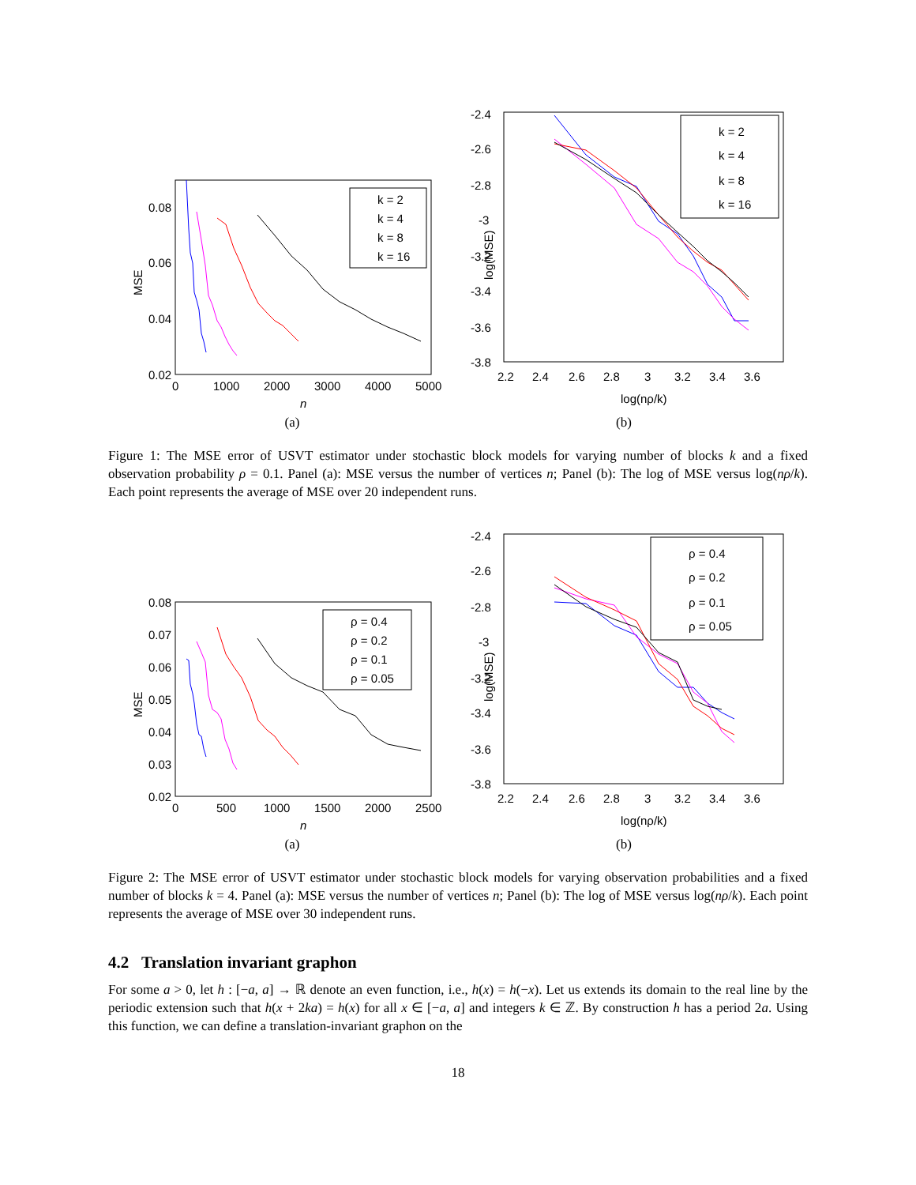MSE
0.08
0.06
0.04
0.02
0
1000
2000
3000
4000
5000
n
k = 2
k = 4
k = 8
k = 16
(a)
log(MSE)
-2.4
-2.6
-2.8
-3
-3.2
-3.4
-3.6
-3.8
2.2
2.4
2.6
2.8
3
3.2
3.4
3.6
log(nρ/k)
k = 2
k = 4
k = 8
k = 16
(b)
Figure 1: The MSE error of USVT estimator under stochastic block models for varying number of blocks k and a fixed observation probability ρ = 0.1. Panel (a): MSE versus the number of vertices n; Panel (b): The log of MSE versus log(nρ/k). Each point represents the average of MSE over 20 independent runs.
MSE
0.08
0.07
0.06
0.05
0.04
0.03
0.02
0
500
1000
1500
2000
2500
n
ρ = 0.4
ρ = 0.2
ρ = 0.1
ρ = 0.05
(a)
log(MSE)
-2.4
-2.6
-2.8
-3
-3.2
-3.4
-3.6
-3.8
2.2
2.4
2.6
2.8
3
3.2
3.4
3.6
log(nρ/k)
ρ = 0.4
ρ = 0.2
ρ = 0.1
ρ = 0.05
(b)
Figure 2: The MSE error of USVT estimator under stochastic block models for varying observation probabilities and a fixed number of blocks k = 4. Panel (a): MSE versus the number of vertices n; Panel (b): The log of MSE versus log(nρ/k). Each point represents the average of MSE over 30 independent runs.
4.2 Translation invariant graphon
For some a > 0, let h : [−a, a] → ℝ denote an even function, i.e., h(x) = h(−x). Let us extends its domain to the real line by the periodic extension such that h(x + 2ka) = h(x) for all x ∈ [−a, a] and integers k ∈ ℤ. By construction h has a period 2a. Using this function, we can define a translation-invariant graphon on the
18